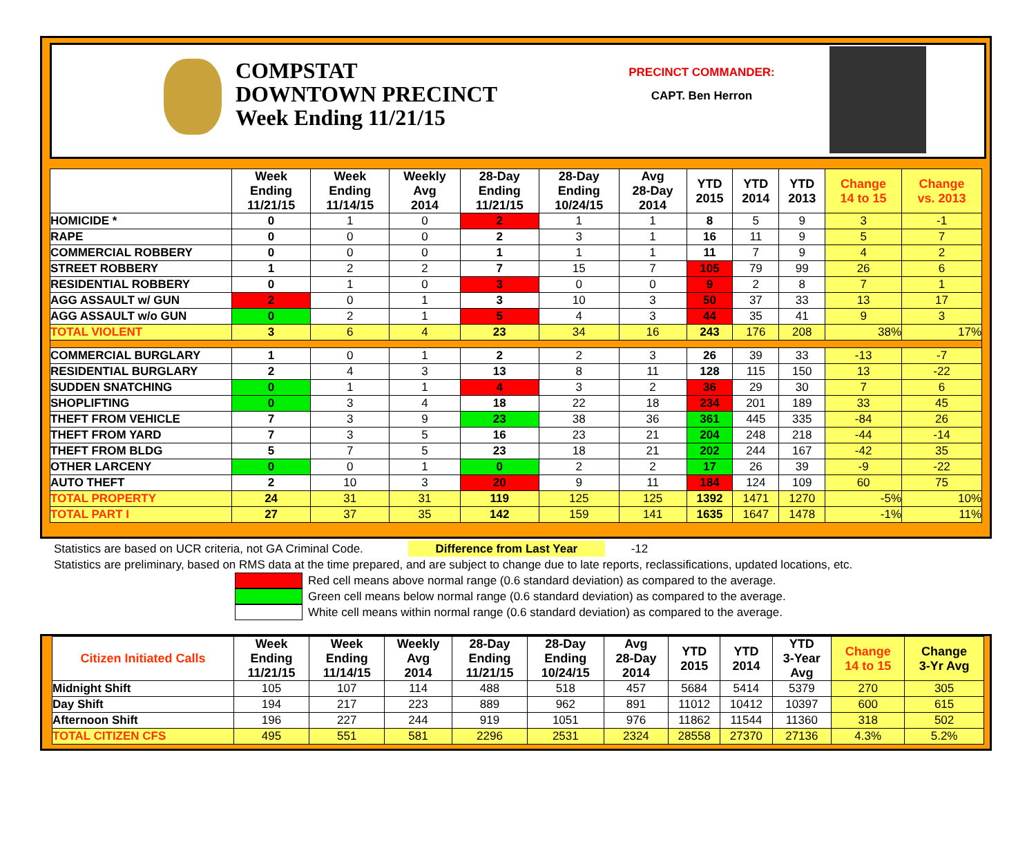COMPSTAT
DOWNTOWN PRECINCT
Week Ending 11/21/15
PRECINCT COMMANDER:
CAPT. Ben Herron
| | Week Ending 11/21/15 | Week Ending 11/14/15 | Weekly Avg 2014 | 28-Day Ending 11/21/15 | 28-Day Ending 10/24/15 | Avg 28-Day 2014 | YTD 2015 | YTD 2014 | YTD 2013 | Change 14 to 15 | Change vs. 2013 |
| --- | --- | --- | --- | --- | --- | --- | --- | --- | --- | --- | --- |
| HOMICIDE * | 0 | 1 | 0 | 2 | 1 | 1 | 8 | 5 | 9 | 3 | -1 |
| RAPE | 0 | 0 | 0 | 2 | 3 | 1 | 16 | 11 | 9 | 5 | 7 |
| COMMERCIAL ROBBERY | 0 | 0 | 0 | 1 | 1 | 1 | 11 | 7 | 9 | 4 | 2 |
| STREET ROBBERY | 1 | 2 | 2 | 7 | 15 | 7 | 105 | 79 | 99 | 26 | 6 |
| RESIDENTIAL ROBBERY | 0 | 1 | 0 | 3 | 0 | 0 | 9 | 2 | 8 | 7 | 1 |
| AGG ASSAULT w/ GUN | 2 | 0 | 1 | 3 | 10 | 3 | 50 | 37 | 33 | 13 | 17 |
| AGG ASSAULT w/o GUN | 0 | 2 | 1 | 5 | 4 | 3 | 44 | 35 | 41 | 9 | 3 |
| TOTAL VIOLENT | 3 | 6 | 4 | 23 | 34 | 16 | 243 | 176 | 208 | 38% | 17% |
| COMMERCIAL BURGLARY | 1 | 0 | 1 | 2 | 2 | 3 | 26 | 39 | 33 | -13 | -7 |
| RESIDENTIAL BURGLARY | 2 | 4 | 3 | 13 | 8 | 11 | 128 | 115 | 150 | 13 | -22 |
| SUDDEN SNATCHING | 0 | 1 | 1 | 4 | 3 | 2 | 36 | 29 | 30 | 7 | 6 |
| SHOPLIFTING | 0 | 3 | 4 | 18 | 22 | 18 | 234 | 201 | 189 | 33 | 45 |
| THEFT FROM VEHICLE | 7 | 3 | 9 | 23 | 38 | 36 | 361 | 445 | 335 | -84 | 26 |
| THEFT FROM YARD | 7 | 3 | 5 | 16 | 23 | 21 | 204 | 248 | 218 | -44 | -14 |
| THEFT FROM BLDG | 5 | 7 | 5 | 23 | 18 | 21 | 202 | 244 | 167 | -42 | 35 |
| OTHER LARCENY | 0 | 0 | 1 | 0 | 2 | 2 | 17 | 26 | 39 | -9 | -22 |
| AUTO THEFT | 2 | 10 | 3 | 20 | 9 | 11 | 184 | 124 | 109 | 60 | 75 |
| TOTAL PROPERTY | 24 | 31 | 31 | 119 | 125 | 125 | 1392 | 1471 | 1270 | -5% | 10% |
| TOTAL PART I | 27 | 37 | 35 | 142 | 159 | 141 | 1635 | 1647 | 1478 | -1% | 11% |
Statistics are based on UCR criteria, not GA Criminal Code. Difference from Last Year -12
Statistics are preliminary, based on RMS data at the time prepared, and are subject to change due to late reports, reclassifications, updated locations, etc.
Red cell means above normal range (0.6 standard deviation) as compared to the average.
Green cell means below normal range (0.6 standard deviation) as compared to the average.
White cell means within normal range (0.6 standard deviation) as compared to the average.
| Citizen Initiated Calls | Week Ending 11/21/15 | Week Ending 11/14/15 | Weekly Avg 2014 | 28-Day Ending 11/21/15 | 28-Day Ending 10/24/15 | Avg 28-Day 2014 | YTD 2015 | YTD 2014 | YTD 3-Year Avg | Change 14 to 15 | Change 3-Yr Avg |
| --- | --- | --- | --- | --- | --- | --- | --- | --- | --- | --- | --- |
| Midnight Shift | 105 | 107 | 114 | 488 | 518 | 457 | 5684 | 5414 | 5379 | 270 | 305 |
| Day Shift | 194 | 217 | 223 | 889 | 962 | 891 | 11012 | 10412 | 10397 | 600 | 615 |
| Afternoon Shift | 196 | 227 | 244 | 919 | 1051 | 976 | 11862 | 11544 | 11360 | 318 | 502 |
| TOTAL CITIZEN CFS | 495 | 551 | 581 | 2296 | 2531 | 2324 | 28558 | 27370 | 27136 | 4.3% | 5.2% |